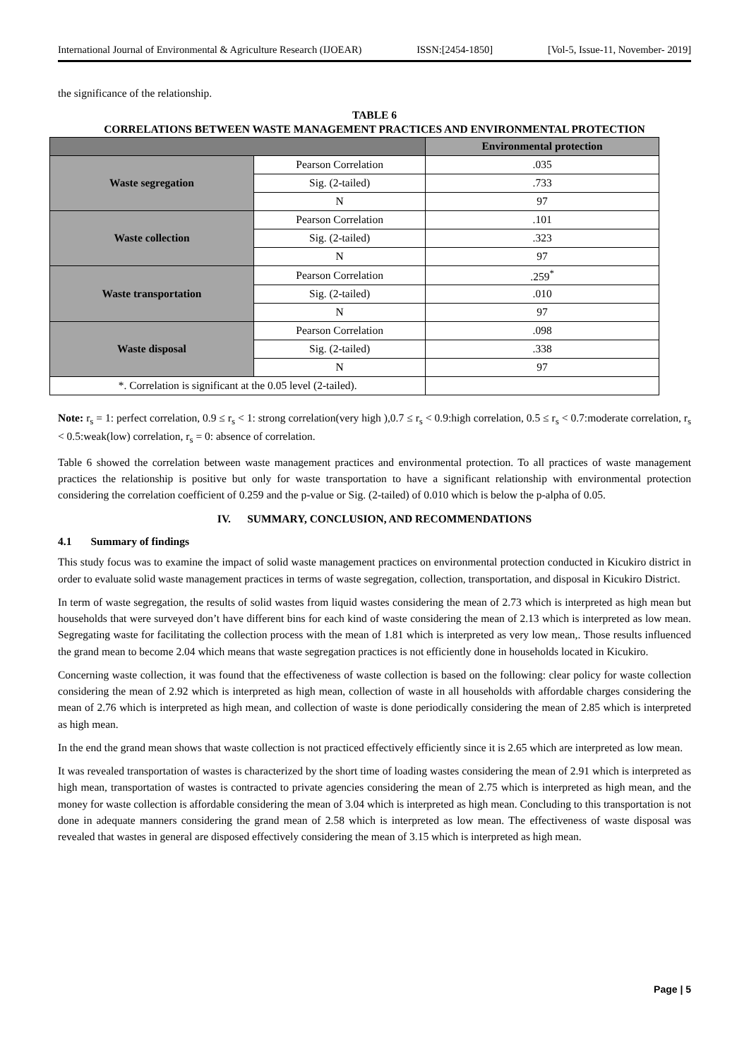International Journal of Environmental & Agriculture Research (IJOEAR) ISSN:[2454-1850] [Vol-5, Issue-11, November- 2019]
the significance of the relationship.
TABLE 6
CORRELATIONS BETWEEN WASTE MANAGEMENT PRACTICES AND ENVIRONMENTAL PROTECTION
| | | Environmental protection |
| --- | --- | --- |
| Waste segregation | Pearson Correlation | .035 |
| | Sig. (2-tailed) | .733 |
| | N | 97 |
| Waste collection | Pearson Correlation | .101 |
| | Sig. (2-tailed) | .323 |
| | N | 97 |
| Waste transportation | Pearson Correlation | .259<sup>*</sup> |
| | Sig. (2-tailed) | .010 |
| | N | 97 |
| Waste disposal | Pearson Correlation | .098 |
| | Sig. (2-tailed) | .338 |
| | N | 97 |
| *. Correlation is significant at the 0.05 level (2-tailed). | | |
Note: r<sub>s</sub> = 1: perfect correlation, 0.9 ≤ r<sub>s</sub> < 1: strong correlation(very high ),0.7 ≤ r<sub>s</sub> < 0.9:high correlation, 0.5 ≤ r<sub>s</sub> < 0.7:moderate correlation, r<sub>s</sub> < 0.5:weak(low) correlation, r<sub>s</sub> = 0: absence of correlation.
Table 6 showed the correlation between waste management practices and environmental protection. To all practices of waste management practices the relationship is positive but only for waste transportation to have a significant relationship with environmental protection considering the correlation coefficient of 0.259 and the p-value or Sig. (2-tailed) of 0.010 which is below the p-alpha of 0.05.
IV. SUMMARY, CONCLUSION, AND RECOMMENDATIONS
4.1 Summary of findings
This study focus was to examine the impact of solid waste management practices on environmental protection conducted in Kicukiro district in order to evaluate solid waste management practices in terms of waste segregation, collection, transportation, and disposal in Kicukiro District.
In term of waste segregation, the results of solid wastes from liquid wastes considering the mean of 2.73 which is interpreted as high mean but households that were surveyed don’t have different bins for each kind of waste considering the mean of 2.13 which is interpreted as low mean. Segregating waste for facilitating the collection process with the mean of 1.81 which is interpreted as very low mean,. Those results influenced the grand mean to become 2.04 which means that waste segregation practices is not efficiently done in households located in Kicukiro.
Concerning waste collection, it was found that the effectiveness of waste collection is based on the following: clear policy for waste collection considering the mean of 2.92 which is interpreted as high mean, collection of waste in all households with affordable charges considering the mean of 2.76 which is interpreted as high mean, and collection of waste is done periodically considering the mean of 2.85 which is interpreted as high mean.
In the end the grand mean shows that waste collection is not practiced effectively efficiently since it is 2.65 which are interpreted as low mean.
It was revealed transportation of wastes is characterized by the short time of loading wastes considering the mean of 2.91 which is interpreted as high mean, transportation of wastes is contracted to private agencies considering the mean of 2.75 which is interpreted as high mean, and the money for waste collection is affordable considering the mean of 3.04 which is interpreted as high mean. Concluding to this transportation is not done in adequate manners considering the grand mean of 2.58 which is interpreted as low mean. The effectiveness of waste disposal was revealed that wastes in general are disposed effectively considering the mean of 3.15 which is interpreted as high mean.
Page | 5